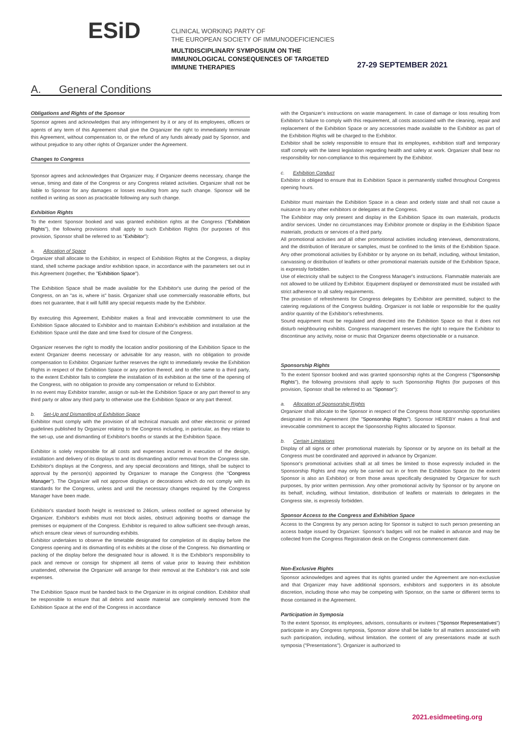ESiD
CLINICAL WORKING PARTY OF
THE EUROPEAN SOCIETY OF IMMUNODEFICIENCIES
MULTIDISCIPLINARY SYMPOSIUM ON THE
IMMUNOLOGICAL CONSEQUENCES OF TARGETED
IMMUNE THERAPIES
27-29 SEPTEMBER 2021
A. General Conditions
Obligations and Rights of the Sponsor
Sponsor agrees and acknowledges that any infringement by it or any of its employees, officers or agents of any term of this Agreement shall give the Organizer the right to immediately terminate this Agreement, without compensation to, or the refund of any funds already paid by Sponsor, and without prejudice to any other rights of Organizer under the Agreement.
Changes to Congress
Sponsor agrees and acknowledges that Organizer may, if Organizer deems necessary, change the venue, timing and date of the Congress or any Congress related activities. Organizer shall not be liable to Sponsor for any damages or losses resulting from any such change. Sponsor will be notified in writing as soon as practicable following any such change.
Exhibition Rights
To the extent Sponsor booked and was granted exhibition rights at the Congress ("Exhibition Rights"), the following provisions shall apply to such Exhibition Rights (for purposes of this provision, Sponsor shall be referred to as "Exhibitor"):
a. Allocation of Space
Organizer shall allocate to the Exhibitor, in respect of Exhibition Rights at the Congress, a display stand, shell scheme package and/or exhibition space, in accordance with the parameters set out in this Agreement (together, the "Exhibition Space").
The Exhibition Space shall be made available for the Exhibitor's use during the period of the Congress, on an "as is, where is" basis. Organizer shall use commercially reasonable efforts, but does not guarantee, that it will fulfill any special requests made by the Exhibitor.
By executing this Agreement, Exhibitor makes a final and irrevocable commitment to use the Exhibition Space allocated to Exhibitor and to maintain Exhibitor's exhibition and installation at the Exhibition Space until the date and time fixed for closure of the Congress.
Organizer reserves the right to modify the location and/or positioning of the Exhibition Space to the extent Organizer deems necessary or advisable for any reason, with no obligation to provide compensation to Exhibitor. Organizer further reserves the right to immediately revoke the Exhibition Rights in respect of the Exhibition Space or any portion thereof, and to offer same to a third party, to the extent Exhibitor fails to complete the installation of its exhibition at the time of the opening of the Congress, with no obligation to provide any compensation or refund to Exhibitor.
In no event may Exhibitor transfer, assign or sub-let the Exhibition Space or any part thereof to any third party or allow any third party to otherwise use the Exhibition Space or any part thereof.
b. Set-Up and Dismantling of Exhibition Space
Exhibitor must comply with the provision of all technical manuals and other electronic or printed guidelines published by Organizer relating to the Congress including, in particular, as they relate to the set-up, use and dismantling of Exhibitor's booths or stands at the Exhibition Space.
Exhibitor is solely responsible for all costs and expenses incurred in execution of the design, installation and delivery of its displays to and its dismantling and/or removal from the Congress site.
Exhibitor's displays at the Congress, and any special decorations and fittings, shall be subject to approval by the person(s) appointed by Organizer to manage the Congress (the "Congress Manager"). The Organizer will not approve displays or decorations which do not comply with its standards for the Congress, unless and until the necessary changes required by the Congress Manager have been made.
Exhibitor's standard booth height is restricted to 246cm, unless notified or agreed otherwise by Organizer. Exhibitor's exhibits must not block aisles, obstruct adjoining booths or damage the premises or equipment of the Congress. Exhibitor is required to allow sufficient see-through areas, which ensure clear views of surrounding exhibits.
Exhibitor undertakes to observe the timetable designated for completion of its display before the Congress opening and its dismantling of its exhibits at the close of the Congress. No dismantling or packing of the display before the designated hour is allowed. It is the Exhibitor's responsibility to pack and remove or consign for shipment all items of value prior to leaving their exhibition unattended, otherwise the Organizer will arrange for their removal at the Exhibitor's risk and sole expenses.
The Exhibition Space must be handed back to the Organizer in its original condition. Exhibitor shall be responsible to ensure that all debris and waste material are completely removed from the Exhibition Space at the end of the Congress in accordance
with the Organizer's instructions on waste management. In case of damage or loss resulting from Exhibitor's failure to comply with this requirement, all costs associated with the cleaning, repair and replacement of the Exhibition Space or any accessories made available to the Exhibitor as part of the Exhibition Rights will be charged to the Exhibitor.
Exhibitor shall be solely responsible to ensure that its employees, exhibition staff and temporary staff comply with the latest legislation regarding health and safety at work. Organizer shall bear no responsibility for non-compliance to this requirement by the Exhibitor.
c. Exhibition Conduct
Exhibitor is obliged to ensure that its Exhibition Space is permanently staffed throughout Congress opening hours.
Exhibitor must maintain the Exhibition Space in a clean and orderly state and shall not cause a nuisance to any other exhibitors or delegates at the Congress.
The Exhibitor may only present and display in the Exhibition Space its own materials, products and/or services. Under no circumstances may Exhibitor promote or display in the Exhibition Space materials, products or services of a third party.
All promotional activities and all other promotional activities including interviews, demonstrations, and the distribution of literature or samples, must be confined to the limits of the Exhibition Space. Any other promotional activities by Exhibitor or by anyone on its behalf, including, without limitation, canvassing or distribution of leaflets or other promotional materials outside of the Exhibition Space, is expressly forbidden.
Use of electricity shall be subject to the Congress Manager's instructions. Flammable materials are not allowed to be utilized by Exhibitor. Equipment displayed or demonstrated must be installed with strict adherence to all safety requirements.
The provision of refreshments for Congress delegates by Exhibitor are permitted, subject to the catering regulations of the Congress building. Organizer is not liable or responsible for the quality and/or quantity of the Exhibitor's refreshments.
Sound equipment must be regulated and directed into the Exhibition Space so that it does not disturb neighbouring exhibits. Congress management reserves the right to require the Exhibitor to discontinue any activity, noise or music that Organizer deems objectionable or a nuisance.
Sponsorship Rights
To the extent Sponsor booked and was granted sponsorship rights at the Congress ("Sponsorship Rights"), the following provisions shall apply to such Sponsorship Rights (for purposes of this provision, Sponsor shall be referred to as "Sponsor"):
a. Allocation of Sponsorship Rights
Organizer shall allocate to the Sponsor in respect of the Congress those sponsorship opportunities designated in this Agreement (the "Sponsorship Rights"). Sponsor HEREBY makes a final and irrevocable commitment to accept the Sponsorship Rights allocated to Sponsor.
b. Certain Limitations
Display of all signs or other promotional materials by Sponsor or by anyone on its behalf at the Congress must be coordinated and approved in advance by Organizer.
Sponsor's promotional activities shall at all times be limited to those expressly included in the Sponsorship Rights and may only be carried out in or from the Exhibition Space (to the extent Sponsor is also an Exhibitor) or from those areas specifically designated by Organizer for such purposes, by prior written permission. Any other promotional activity by Sponsor or by anyone on its behalf, including, without limitation, distribution of leaflets or materials to delegates in the Congress site, is expressly forbidden.
Sponsor Access to the Congress and Exhibition Space
Access to the Congress by any person acting for Sponsor is subject to such person presenting an access badge issued by Organizer. Sponsor's badges will not be mailed in advance and may be collected from the Congress Registration desk on the Congress commencement date.
Non-Exclusive Rights
Sponsor acknowledges and agrees that its rights granted under the Agreement are non-exclusive and that Organizer may have additional sponsors, exhibitors and supporters in its absolute discretion, including those who may be competing with Sponsor, on the same or different terms to those contained in the Agreement.
Participation in Symposia
To the extent Sponsor, its employees, advisors, consultants or invitees ("Sponsor Representatives") participate in any Congress symposia, Sponsor alone shall be liable for all matters associated with such participation, including, without limitation. the content of any presentations made at such symposia ("Presentations"). Organizer is authorized to
2021.esidmeeting.org